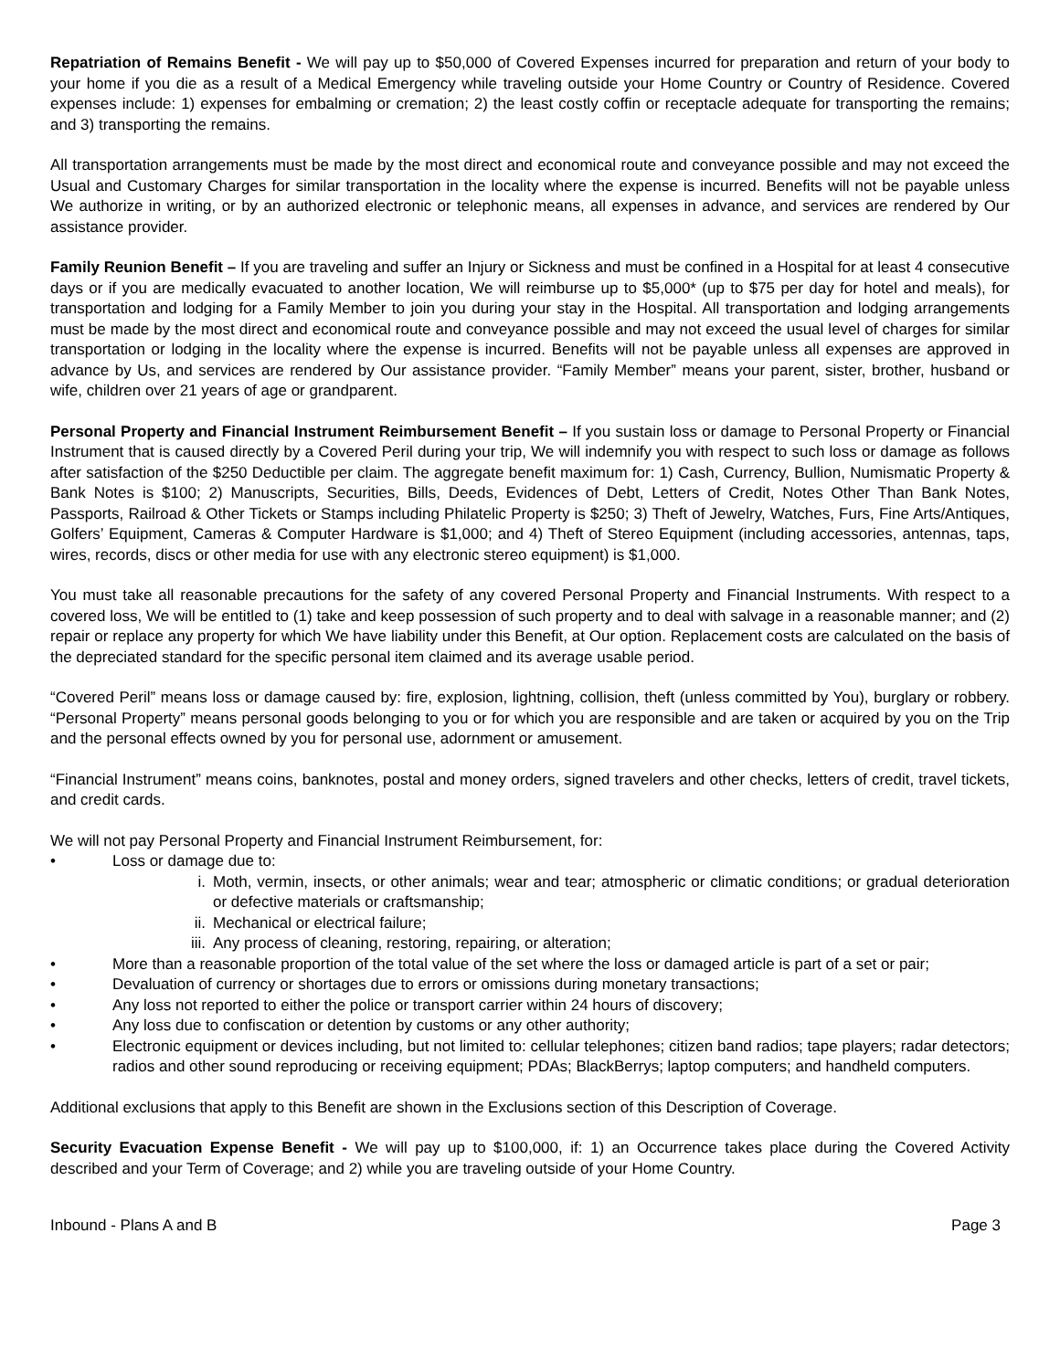Repatriation of Remains Benefit - We will pay up to $50,000 of Covered Expenses incurred for preparation and return of your body to your home if you die as a result of a Medical Emergency while traveling outside your Home Country or Country of Residence. Covered expenses include: 1) expenses for embalming or cremation; 2) the least costly coffin or receptacle adequate for transporting the remains; and 3) transporting the remains.
All transportation arrangements must be made by the most direct and economical route and conveyance possible and may not exceed the Usual and Customary Charges for similar transportation in the locality where the expense is incurred. Benefits will not be payable unless We authorize in writing, or by an authorized electronic or telephonic means, all expenses in advance, and services are rendered by Our assistance provider.
Family Reunion Benefit – If you are traveling and suffer an Injury or Sickness and must be confined in a Hospital for at least 4 consecutive days or if you are medically evacuated to another location, We will reimburse up to $5,000* (up to $75 per day for hotel and meals), for transportation and lodging for a Family Member to join you during your stay in the Hospital. All transportation and lodging arrangements must be made by the most direct and economical route and conveyance possible and may not exceed the usual level of charges for similar transportation or lodging in the locality where the expense is incurred. Benefits will not be payable unless all expenses are approved in advance by Us, and services are rendered by Our assistance provider. “Family Member” means your parent, sister, brother, husband or wife, children over 21 years of age or grandparent.
Personal Property and Financial Instrument Reimbursement Benefit – If you sustain loss or damage to Personal Property or Financial Instrument that is caused directly by a Covered Peril during your trip, We will indemnify you with respect to such loss or damage as follows after satisfaction of the $250 Deductible per claim. The aggregate benefit maximum for: 1) Cash, Currency, Bullion, Numismatic Property & Bank Notes is $100; 2) Manuscripts, Securities, Bills, Deeds, Evidences of Debt, Letters of Credit, Notes Other Than Bank Notes, Passports, Railroad & Other Tickets or Stamps including Philatelic Property is $250; 3) Theft of Jewelry, Watches, Furs, Fine Arts/Antiques, Golfers’ Equipment, Cameras & Computer Hardware is $1,000; and 4) Theft of Stereo Equipment (including accessories, antennas, taps, wires, records, discs or other media for use with any electronic stereo equipment) is $1,000.
You must take all reasonable precautions for the safety of any covered Personal Property and Financial Instruments. With respect to a covered loss, We will be entitled to (1) take and keep possession of such property and to deal with salvage in a reasonable manner; and (2) repair or replace any property for which We have liability under this Benefit, at Our option. Replacement costs are calculated on the basis of the depreciated standard for the specific personal item claimed and its average usable period.
“Covered Peril” means loss or damage caused by: fire, explosion, lightning, collision, theft (unless committed by You), burglary or robbery. “Personal Property” means personal goods belonging to you or for which you are responsible and are taken or acquired by you on the Trip and the personal effects owned by you for personal use, adornment or amusement.
“Financial Instrument” means coins, banknotes, postal and money orders, signed travelers and other checks, letters of credit, travel tickets, and credit cards.
We will not pay Personal Property and Financial Instrument Reimbursement, for:
• Loss or damage due to:
i. Moth, vermin, insects, or other animals; wear and tear; atmospheric or climatic conditions; or gradual deterioration or defective materials or craftsmanship;
ii. Mechanical or electrical failure;
iii. Any process of cleaning, restoring, repairing, or alteration;
• More than a reasonable proportion of the total value of the set where the loss or damaged article is part of a set or pair;
• Devaluation of currency or shortages due to errors or omissions during monetary transactions;
• Any loss not reported to either the police or transport carrier within 24 hours of discovery;
• Any loss due to confiscation or detention by customs or any other authority;
• Electronic equipment or devices including, but not limited to: cellular telephones; citizen band radios; tape players; radar detectors; radios and other sound reproducing or receiving equipment; PDAs; BlackBerrys; laptop computers; and handheld computers.
Additional exclusions that apply to this Benefit are shown in the Exclusions section of this Description of Coverage.
Security Evacuation Expense Benefit - We will pay up to $100,000, if: 1) an Occurrence takes place during the Covered Activity described and your Term of Coverage; and 2) while you are traveling outside of your Home Country.
Inbound - Plans A and B Page 3